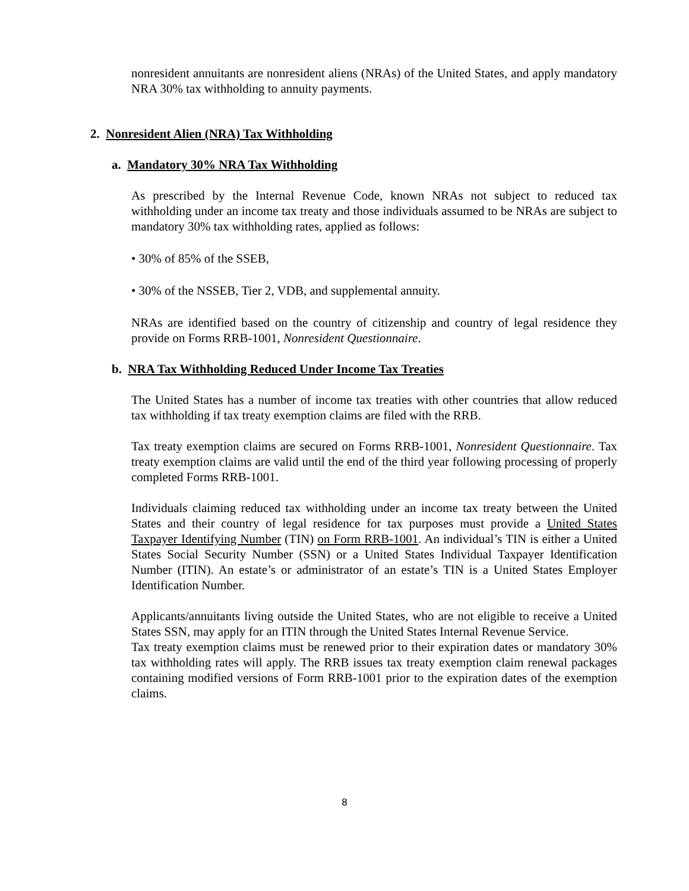nonresident annuitants are nonresident aliens (NRAs) of the United States, and apply mandatory NRA 30% tax withholding to annuity payments.
2. Nonresident Alien (NRA) Tax Withholding
a. Mandatory 30% NRA Tax Withholding
As prescribed by the Internal Revenue Code, known NRAs not subject to reduced tax withholding under an income tax treaty and those individuals assumed to be NRAs are subject to mandatory 30% tax withholding rates, applied as follows:
• 30% of 85% of the SSEB,
• 30% of the NSSEB, Tier 2, VDB, and supplemental annuity.
NRAs are identified based on the country of citizenship and country of legal residence they provide on Forms RRB-1001, Nonresident Questionnaire.
b. NRA Tax Withholding Reduced Under Income Tax Treaties
The United States has a number of income tax treaties with other countries that allow reduced tax withholding if tax treaty exemption claims are filed with the RRB.
Tax treaty exemption claims are secured on Forms RRB-1001, Nonresident Questionnaire. Tax treaty exemption claims are valid until the end of the third year following processing of properly completed Forms RRB-1001.
Individuals claiming reduced tax withholding under an income tax treaty between the United States and their country of legal residence for tax purposes must provide a United States Taxpayer Identifying Number (TIN) on Form RRB-1001. An individual’s TIN is either a United States Social Security Number (SSN) or a United States Individual Taxpayer Identification Number (ITIN). An estate’s or administrator of an estate’s TIN is a United States Employer Identification Number.
Applicants/annuitants living outside the United States, who are not eligible to receive a United States SSN, may apply for an ITIN through the United States Internal Revenue Service.
Tax treaty exemption claims must be renewed prior to their expiration dates or mandatory 30% tax withholding rates will apply. The RRB issues tax treaty exemption claim renewal packages containing modified versions of Form RRB-1001 prior to the expiration dates of the exemption claims.
8